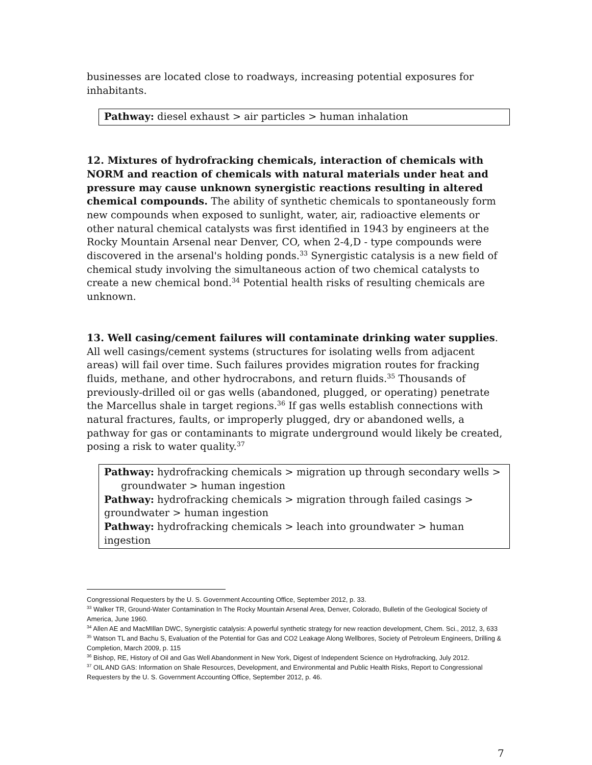businesses are located close to roadways, increasing potential exposures for inhabitants.
Pathway: diesel exhaust > air particles > human inhalation
12. Mixtures of hydrofracking chemicals, interaction of chemicals with NORM and reaction of chemicals with natural materials under heat and pressure may cause unknown synergistic reactions resulting in altered chemical compounds. The ability of synthetic chemicals to spontaneously form new compounds when exposed to sunlight, water, air, radioactive elements or other natural chemical catalysts was first identified in 1943 by engineers at the Rocky Mountain Arsenal near Denver, CO, when 2-4,D - type compounds were discovered in the arsenal's holding ponds.<sup>33</sup> Synergistic catalysis is a new field of chemical study involving the simultaneous action of two chemical catalysts to create a new chemical bond.<sup>34</sup> Potential health risks of resulting chemicals are unknown.
13. Well casing/cement failures will contaminate drinking water supplies. All well casings/cement systems (structures for isolating wells from adjacent areas) will fail over time. Such failures provides migration routes for fracking fluids, methane, and other hydrocrabons, and return fluids.<sup>35</sup> Thousands of previously-drilled oil or gas wells (abandoned, plugged, or operating) penetrate the Marcellus shale in target regions.<sup>36</sup> If gas wells establish connections with natural fractures, faults, or improperly plugged, dry or abandoned wells, a pathway for gas or contaminants to migrate underground would likely be created, posing a risk to water quality.<sup>37</sup>
Pathway: hydrofracking chemicals > migration up through secondary wells >
groundwater > human ingestion
Pathway: hydrofracking chemicals > migration through failed casings > groundwater > human ingestion
Pathway: hydrofracking chemicals > leach into groundwater > human ingestion
Congressional Requesters by the U. S. Government Accounting Office, September 2012, p. 33.
<sup>33</sup> Walker TR, Ground-Water Contamination In The Rocky Mountain Arsenal Area, Denver, Colorado, Bulletin of the Geological Society of America, June 1960.
<sup>34</sup> Allen AE and MacMIllan DWC, Synergistic catalysis: A powerful synthetic strategy for new reaction development, Chem. Sci., 2012, 3, 633
<sup>35</sup> Watson TL and Bachu S, Evaluation of the Potential for Gas and CO2 Leakage Along Wellbores, Society of Petroleum Engineers, Drilling & Completion, March 2009, p. 115
<sup>36</sup> Bishop, RE, History of Oil and Gas Well Abandonment in New York, Digest of Independent Science on Hydrofracking, July 2012.
<sup>37</sup> OIL AND GAS: Information on Shale Resources, Development, and Environmental and Public Health Risks, Report to Congressional Requesters by the U. S. Government Accounting Office, September 2012, p. 46.
7